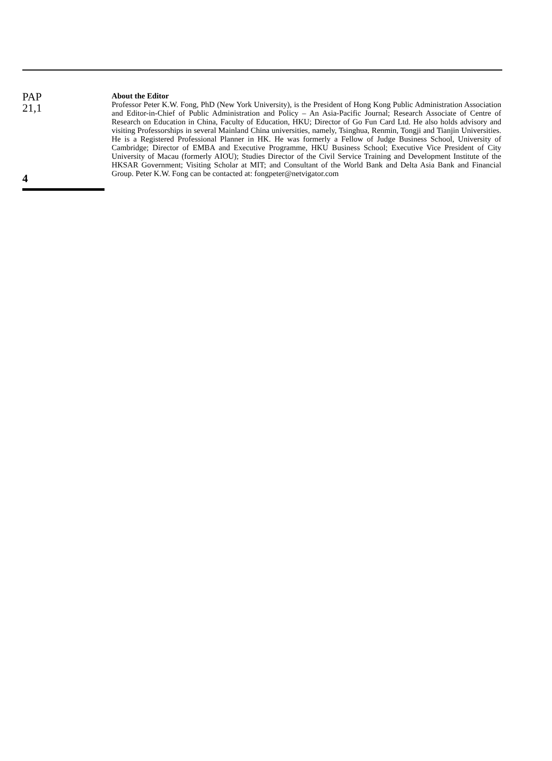PAP
21,1
4
About the Editor
Professor Peter K.W. Fong, PhD (New York University), is the President of Hong Kong Public Administration Association and Editor-in-Chief of Public Administration and Policy – An Asia-Pacific Journal; Research Associate of Centre of Research on Education in China, Faculty of Education, HKU; Director of Go Fun Card Ltd. He also holds advisory and visiting Professorships in several Mainland China universities, namely, Tsinghua, Renmin, Tongji and Tianjin Universities. He is a Registered Professional Planner in HK. He was formerly a Fellow of Judge Business School, University of Cambridge; Director of EMBA and Executive Programme, HKU Business School; Executive Vice President of City University of Macau (formerly AIOU); Studies Director of the Civil Service Training and Development Institute of the HKSAR Government; Visiting Scholar at MIT; and Consultant of the World Bank and Delta Asia Bank and Financial Group. Peter K.W. Fong can be contacted at: fongpeter@netvigator.com